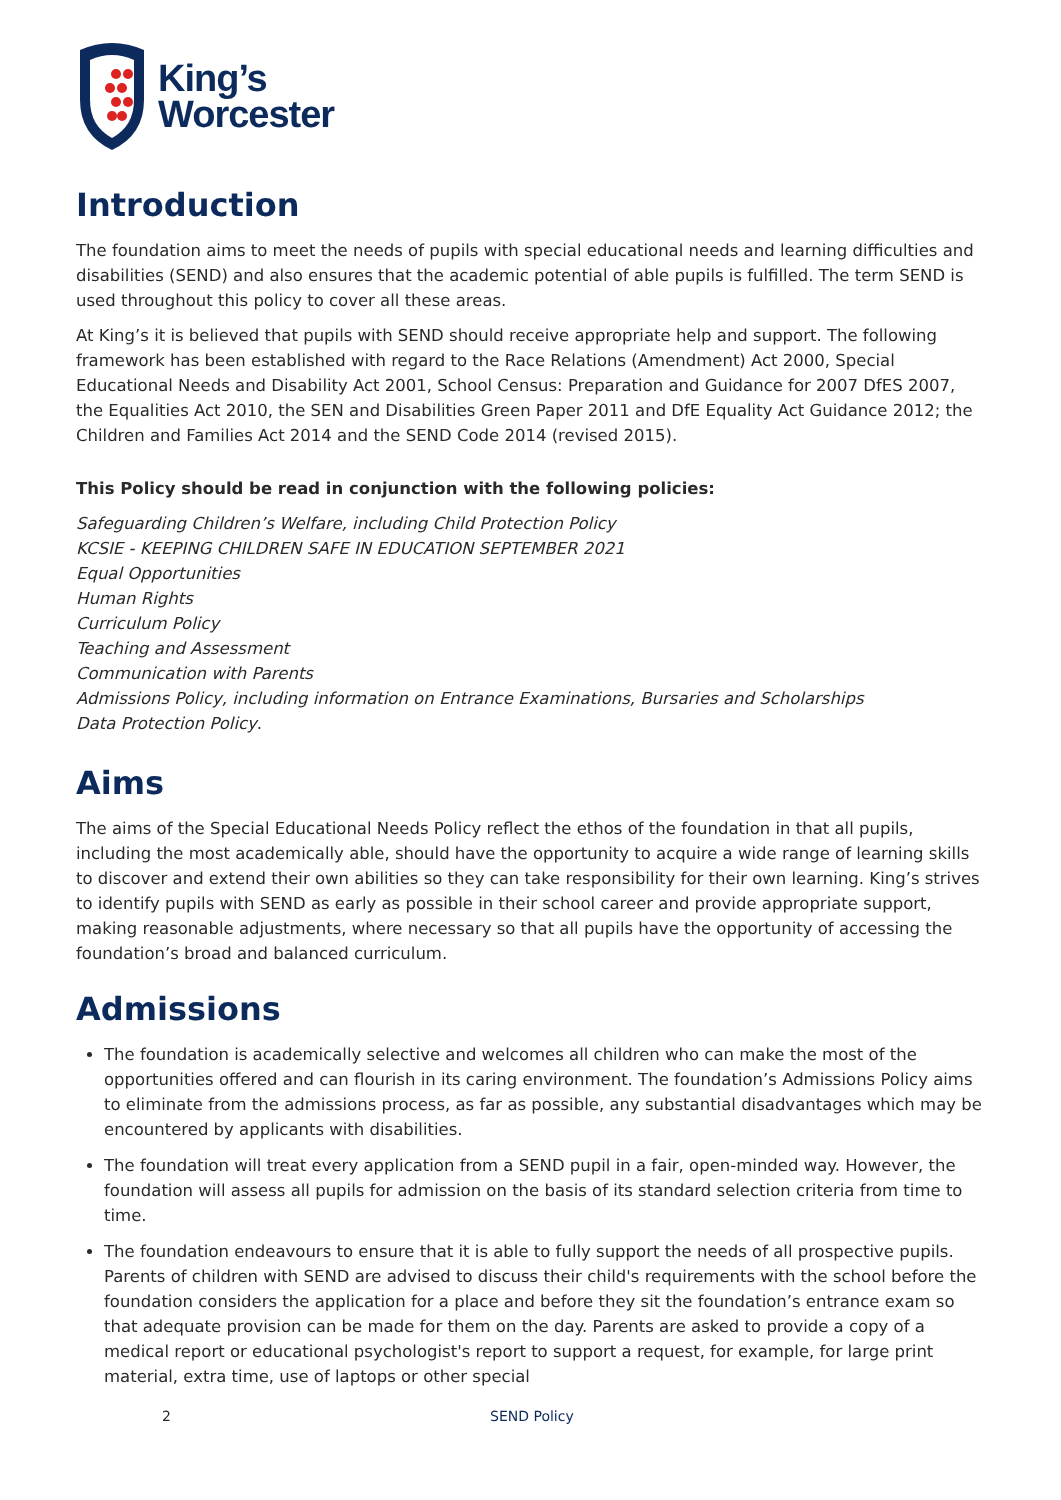King’s
Worcester
Introduction
The foundation aims to meet the needs of pupils with special educational needs and learning difficulties and disabilities (SEND) and also ensures that the academic potential of able pupils is fulfilled. The term SEND is used throughout this policy to cover all these areas.
At King’s it is believed that pupils with SEND should receive appropriate help and support. The following framework has been established with regard to the Race Relations (Amendment) Act 2000, Special Educational Needs and Disability Act 2001, School Census: Preparation and Guidance for 2007 DfES 2007, the Equalities Act 2010, the SEN and Disabilities Green Paper 2011 and DfE Equality Act Guidance 2012; the Children and Families Act 2014 and the SEND Code 2014 (revised 2015).
This Policy should be read in conjunction with the following policies:
Safeguarding Children’s Welfare, including Child Protection Policy
KCSIE - KEEPING CHILDREN SAFE IN EDUCATION SEPTEMBER 2021
Equal Opportunities
Human Rights
Curriculum Policy
Teaching and Assessment
Communication with Parents
Admissions Policy, including information on Entrance Examinations, Bursaries and Scholarships
Data Protection Policy.
Aims
The aims of the Special Educational Needs Policy reflect the ethos of the foundation in that all pupils, including the most academically able, should have the opportunity to acquire a wide range of learning skills to discover and extend their own abilities so they can take responsibility for their own learning. King’s strives to identify pupils with SEND as early as possible in their school career and provide appropriate support, making reasonable adjustments, where necessary so that all pupils have the opportunity of accessing the foundation’s broad and balanced curriculum.
Admissions
The foundation is academically selective and welcomes all children who can make the most of the opportunities offered and can flourish in its caring environment. The foundation’s Admissions Policy aims to eliminate from the admissions process, as far as possible, any substantial disadvantages which may be encountered by applicants with disabilities.
The foundation will treat every application from a SEND pupil in a fair, open-minded way. However, the foundation will assess all pupils for admission on the basis of its standard selection criteria from time to time.
The foundation endeavours to ensure that it is able to fully support the needs of all prospective pupils. Parents of children with SEND are advised to discuss their child's requirements with the school before the foundation considers the application for a place and before they sit the foundation’s entrance exam so that adequate provision can be made for them on the day. Parents are asked to provide a copy of a medical report or educational psychologist's report to support a request, for example, for large print material, extra time, use of laptops or other special
2 SEND Policy